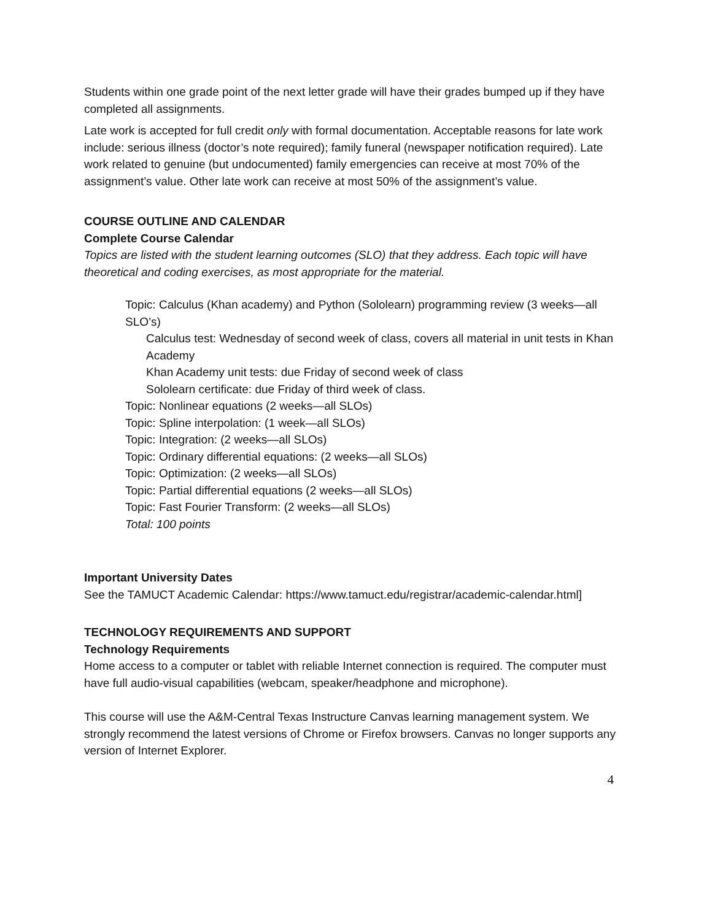Students within one grade point of the next letter grade will have their grades bumped up if they have completed all assignments.
Late work is accepted for full credit only with formal documentation. Acceptable reasons for late work include: serious illness (doctor’s note required); family funeral (newspaper notification required). Late work related to genuine (but undocumented) family emergencies can receive at most 70% of the assignment’s value. Other late work can receive at most 50% of the assignment’s value.
COURSE OUTLINE AND CALENDAR
Complete Course Calendar
Topics are listed with the student learning outcomes (SLO) that they address. Each topic will have theoretical and coding exercises, as most appropriate for the material.
Topic: Calculus (Khan academy) and Python (Sololearn) programming review (3 weeks—all SLO’s)
Calculus test: Wednesday of second week of class, covers all material in unit tests in Khan Academy
Khan Academy unit tests: due Friday of second week of class
Sololearn certificate: due Friday of third week of class.
Topic: Nonlinear equations (2 weeks—all SLOs)
Topic: Spline interpolation: (1 week—all SLOs)
Topic: Integration: (2 weeks—all SLOs)
Topic: Ordinary differential equations: (2 weeks—all SLOs)
Topic: Optimization: (2 weeks—all SLOs)
Topic: Partial differential equations (2 weeks—all SLOs)
Topic: Fast Fourier Transform: (2 weeks—all SLOs)
Total: 100 points
Important University Dates
See the TAMUCT Academic Calendar: https://www.tamuct.edu/registrar/academic-calendar.html]
TECHNOLOGY REQUIREMENTS AND SUPPORT
Technology Requirements
Home access to a computer or tablet with reliable Internet connection is required. The computer must have full audio-visual capabilities (webcam, speaker/headphone and microphone).
This course will use the A&M-Central Texas Instructure Canvas learning management system. We strongly recommend the latest versions of Chrome or Firefox browsers. Canvas no longer supports any version of Internet Explorer.
4